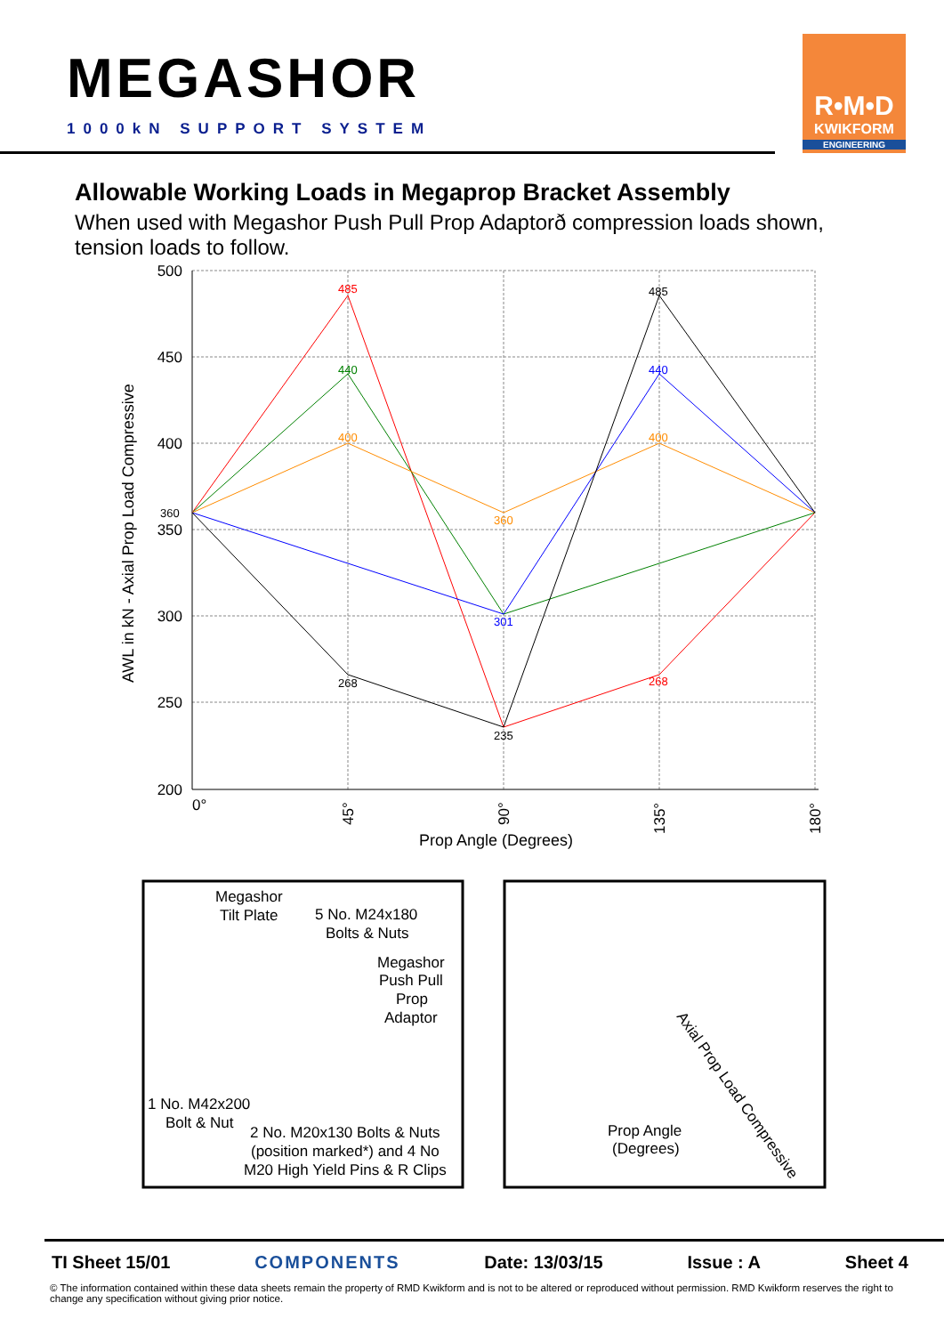MEGASHOR
1000kN SUPPORT SYSTEM
R•M•D
KWIKFORM
ENGINEERING
Allowable Working Loads in Megaprop Bracket Assembly
When used with Megashor Push Pull Prop Adaptorð compression loads shown, tension loads to follow.
500
450
400
350
300
250
200
485
485
440
440
400
400
360
301
268
268
235
360
0°
45°
90°
135°
180°
Prop Angle (Degrees)
AWL in kN - Axial Prop Load Compressive
Megashor
Tilt Plate
5 No. M24x180
Bolts & Nuts
Megashor
Push Pull
Prop
Adaptor
1 No. M42x200
Bolt & Nut
2 No. M20x130 Bolts & Nuts
(position marked*) and 4 No
M20 High Yield Pins & R Clips
Prop Angle
(Degrees)
Axial Prop Load Compressive
TI Sheet 15/01 COMPONENTS Date: 13/03/15 Issue : A Sheet 4
© The information contained within these data sheets remain the property of RMD Kwikform and is not to be altered or reproduced without permission. RMD Kwikform reserves the right to change any specification without giving prior notice.